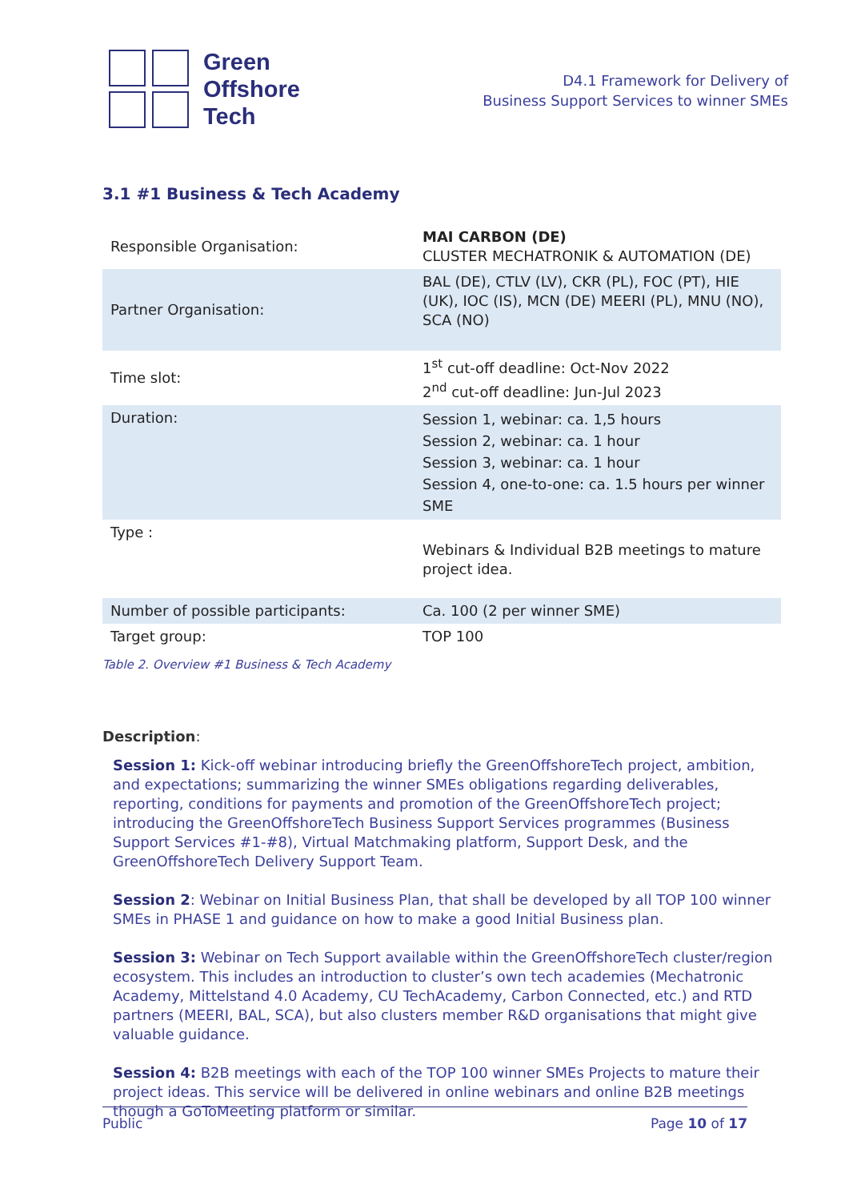Green
Offshore
Tech
D4.1 Framework for Delivery of
Business Support Services to winner SMEs
3.1 #1 Business & Tech Academy
| Responsible Organisation: | MAI CARBON (DE) CLUSTER MECHATRONIK & AUTOMATION (DE) |
| Partner Organisation: | BAL (DE), CTLV (LV), CKR (PL), FOC (PT), HIE (UK), IOC (IS), MCN (DE) MEERI (PL), MNU (NO), SCA (NO) |
| Time slot: | 1<sup>st</sup> cut-off deadline: Oct-Nov 2022 2<sup>nd</sup> cut-off deadline: Jun-Jul 2023 |
| Duration: | Session 1, webinar: ca. 1,5 hours Session 2, webinar: ca. 1 hour Session 3, webinar: ca. 1 hour Session 4, one-to-one: ca. 1.5 hours per winner SME |
| Type : | Webinars & Individual B2B meetings to mature project idea. |
| Number of possible participants: | Ca. 100 (2 per winner SME) |
| Target group: | TOP 100 |
Table 2. Overview #1 Business & Tech Academy
Description:
Session 1: Kick-off webinar introducing briefly the GreenOffshoreTech project, ambition, and expectations; summarizing the winner SMEs obligations regarding deliverables, reporting, conditions for payments and promotion of the GreenOffshoreTech project; introducing the GreenOffshoreTech Business Support Services programmes (Business Support Services #1-#8), Virtual Matchmaking platform, Support Desk, and the GreenOffshoreTech Delivery Support Team.
Session 2: Webinar on Initial Business Plan, that shall be developed by all TOP 100 winner SMEs in PHASE 1 and guidance on how to make a good Initial Business plan.
Session 3: Webinar on Tech Support available within the GreenOffshoreTech cluster/region ecosystem. This includes an introduction to cluster’s own tech academies (Mechatronic Academy, Mittelstand 4.0 Academy, CU TechAcademy, Carbon Connected, etc.) and RTD partners (MEERI, BAL, SCA), but also clusters member R&D organisations that might give valuable guidance.
Session 4: B2B meetings with each of the TOP 100 winner SMEs Projects to mature their project ideas. This service will be delivered in online webinars and online B2B meetings though a GoToMeeting platform or similar.
Public Page 10 of 17